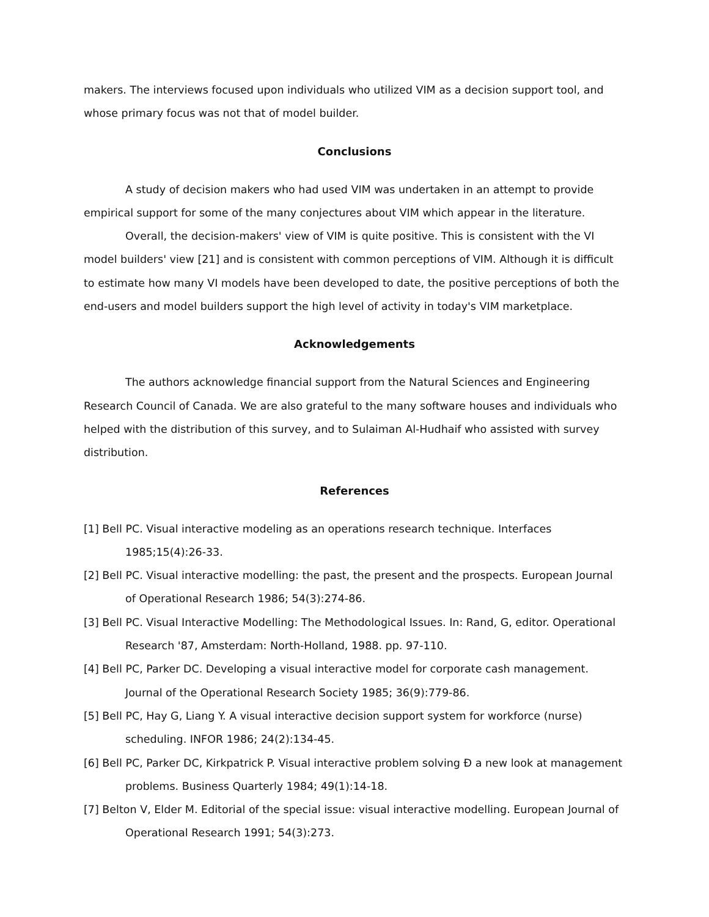makers. The interviews focused upon individuals who utilized VIM as a decision support tool, and whose primary focus was not that of model builder.
Conclusions
A study of decision makers who had used VIM was undertaken in an attempt to provide empirical support for some of the many conjectures about VIM which appear in the literature.
Overall, the decision-makers' view of VIM is quite positive. This is consistent with the VI model builders' view [21] and is consistent with common perceptions of VIM. Although it is difficult to estimate how many VI models have been developed to date, the positive perceptions of both the end-users and model builders support the high level of activity in today's VIM marketplace.
Acknowledgements
The authors acknowledge financial support from the Natural Sciences and Engineering Research Council of Canada. We are also grateful to the many software houses and individuals who helped with the distribution of this survey, and to Sulaiman Al-Hudhaif who assisted with survey distribution.
References
[1] Bell PC. Visual interactive modeling as an operations research technique. Interfaces 1985;15(4):26-33.
[2] Bell PC. Visual interactive modelling: the past, the present and the prospects. European Journal of Operational Research 1986; 54(3):274-86.
[3] Bell PC. Visual Interactive Modelling: The Methodological Issues. In: Rand, G, editor. Operational Research '87, Amsterdam: North-Holland, 1988. pp. 97-110.
[4] Bell PC, Parker DC. Developing a visual interactive model for corporate cash management. Journal of the Operational Research Society 1985; 36(9):779-86.
[5] Bell PC, Hay G, Liang Y. A visual interactive decision support system for workforce (nurse) scheduling. INFOR 1986; 24(2):134-45.
[6] Bell PC, Parker DC, Kirkpatrick P. Visual interactive problem solving Ð a new look at management problems. Business Quarterly 1984; 49(1):14-18.
[7] Belton V, Elder M. Editorial of the special issue: visual interactive modelling. European Journal of Operational Research 1991; 54(3):273.